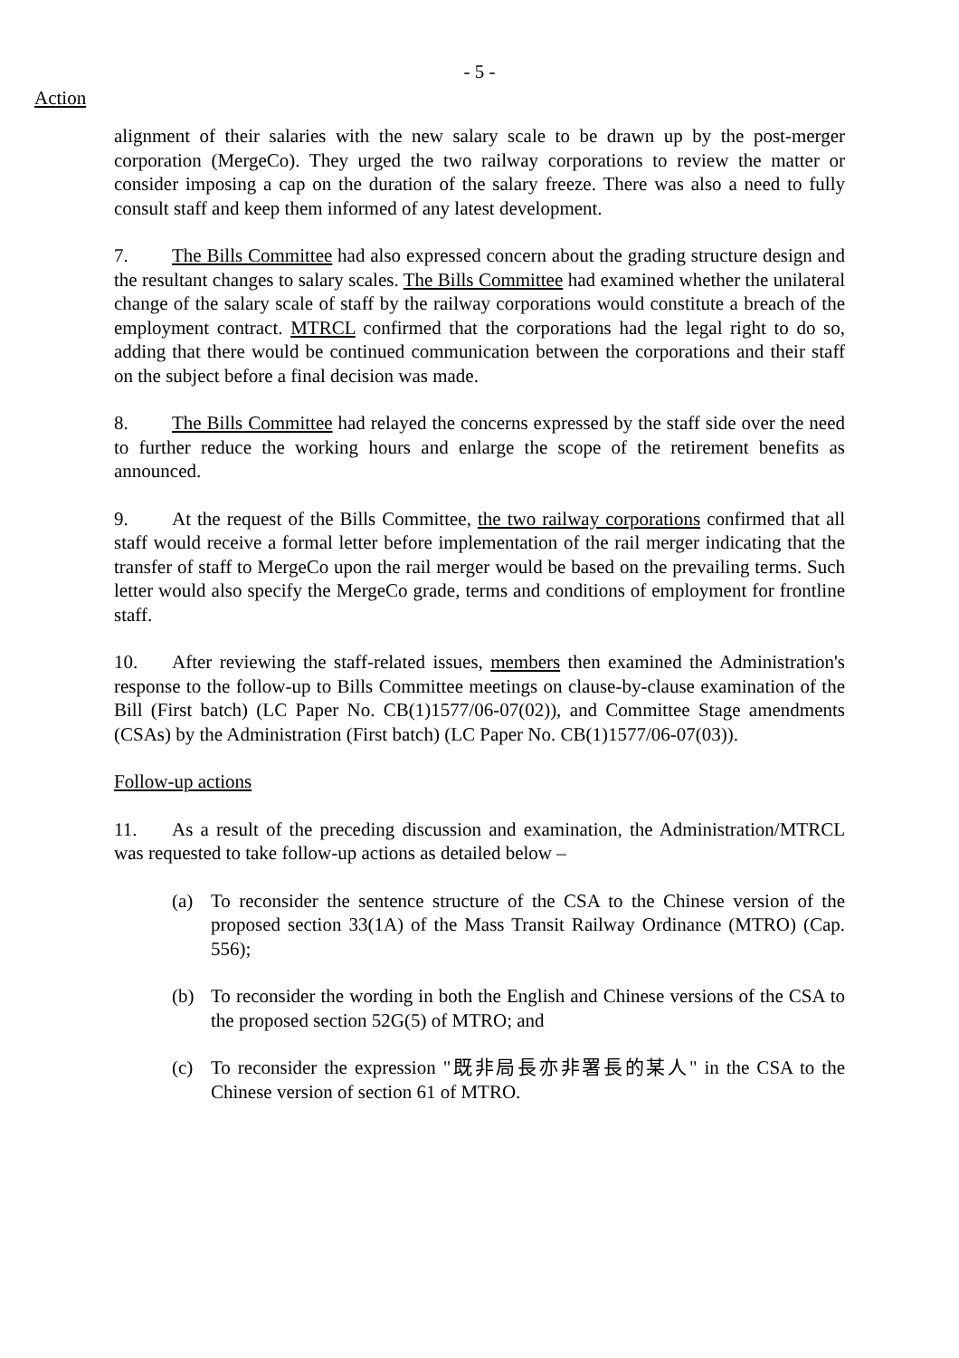- 5 -
Action
alignment of their salaries with the new salary scale to be drawn up by the post-merger corporation (MergeCo). They urged the two railway corporations to review the matter or consider imposing a cap on the duration of the salary freeze. There was also a need to fully consult staff and keep them informed of any latest development.
7. The Bills Committee had also expressed concern about the grading structure design and the resultant changes to salary scales. The Bills Committee had examined whether the unilateral change of the salary scale of staff by the railway corporations would constitute a breach of the employment contract. MTRCL confirmed that the corporations had the legal right to do so, adding that there would be continued communication between the corporations and their staff on the subject before a final decision was made.
8. The Bills Committee had relayed the concerns expressed by the staff side over the need to further reduce the working hours and enlarge the scope of the retirement benefits as announced.
9. At the request of the Bills Committee, the two railway corporations confirmed that all staff would receive a formal letter before implementation of the rail merger indicating that the transfer of staff to MergeCo upon the rail merger would be based on the prevailing terms. Such letter would also specify the MergeCo grade, terms and conditions of employment for frontline staff.
10. After reviewing the staff-related issues, members then examined the Administration's response to the follow-up to Bills Committee meetings on clause-by-clause examination of the Bill (First batch) (LC Paper No. CB(1)1577/06-07(02)), and Committee Stage amendments (CSAs) by the Administration (First batch) (LC Paper No. CB(1)1577/06-07(03)).
Follow-up actions
11. As a result of the preceding discussion and examination, the Administration/MTRCL was requested to take follow-up actions as detailed below –
(a) To reconsider the sentence structure of the CSA to the Chinese version of the proposed section 33(1A) of the Mass Transit Railway Ordinance (MTRO) (Cap. 556);
(b) To reconsider the wording in both the English and Chinese versions of the CSA to the proposed section 52G(5) of MTRO; and
(c) To reconsider the expression "既非局長亦非署長的某人" in the CSA to the Chinese version of section 61 of MTRO.